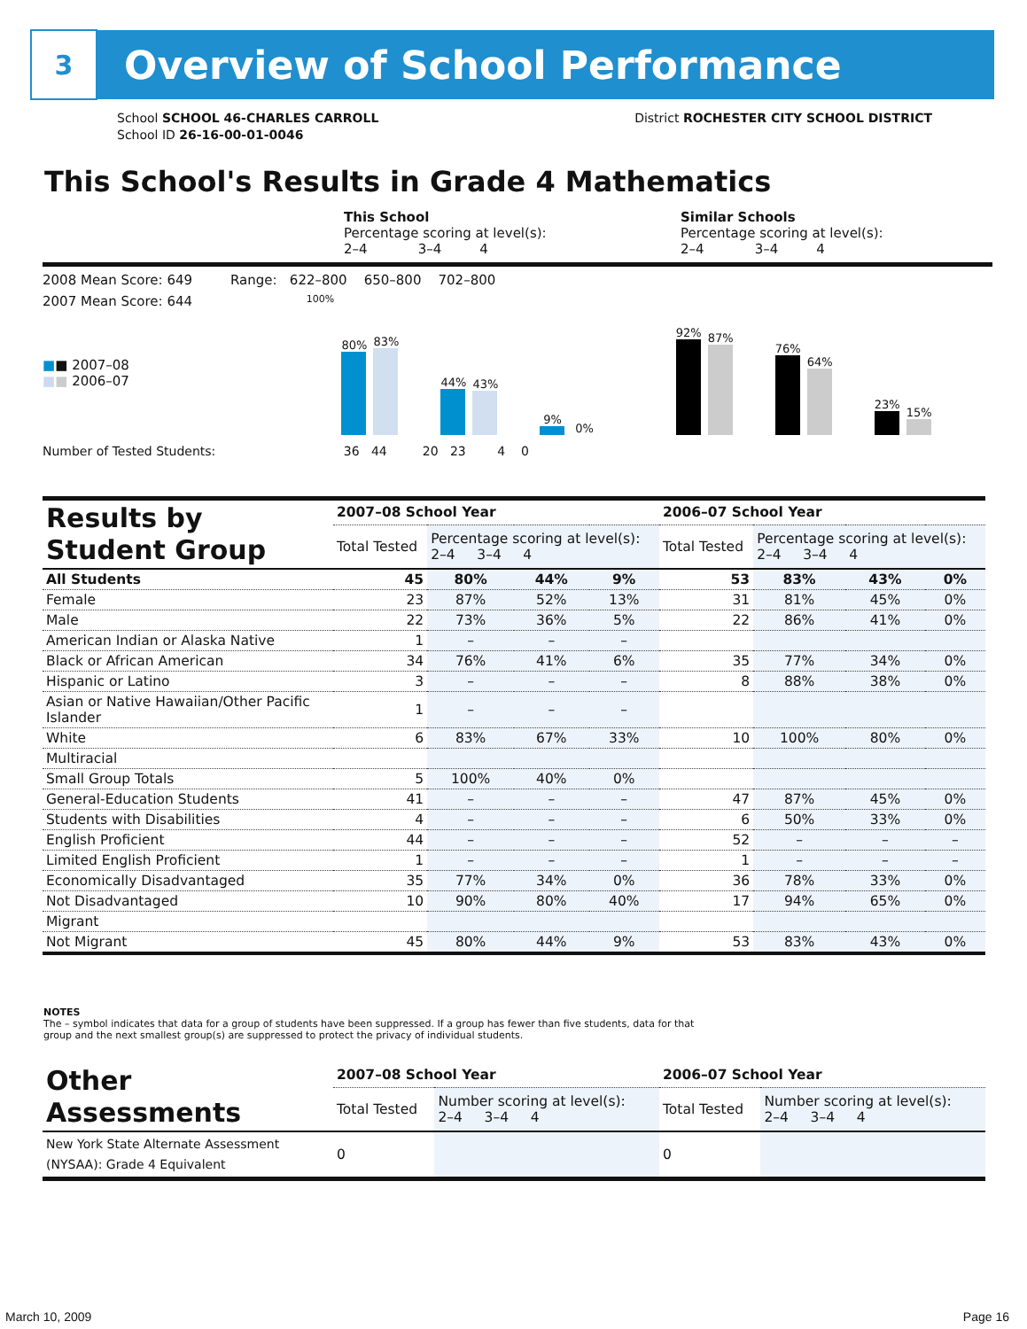3
Overview of School Performance
School SCHOOL 46-CHARLES CARROLL
School ID 26-16-00-01-0046
District ROCHESTER CITY SCHOOL DISTRICT
This School's Results in Grade 4 Mathematics
This School
Percentage scoring at level(s):
2–4 3–4 4
Similar Schools
Percentage scoring at level(s):
2–4 3–4 4
2008 Mean Score: 649 Range: 622–800 650–800 702–800
2007 Mean Score: 644
■■ 2007–08
■■ 2006–07
100%
80%
83%
44%
43%
9%
0%
92%
87%
76%
64%
23%
15%
Number of Tested Students: 36 44 20 23 4 0
| Results by Student Group | 2007–08 School Year | | | | 2006–07 School Year | | | |
| --- | --- | --- | --- | --- | --- | --- | --- | --- |
| | Total Tested | Percentage scoring at level(s): 2–4 3–4 4 | | | Total Tested | Percentage scoring at level(s): 2–4 3–4 4 | | |
| All Students | 45 | 80% | 44% | 9% | 53 | 83% | 43% | 0% |
| Female | 23 | 87% | 52% | 13% | 31 | 81% | 45% | 0% |
| Male | 22 | 73% | 36% | 5% | 22 | 86% | 41% | 0% |
| American Indian or Alaska Native | 1 | – | – | – | | | | |
| Black or African American | 34 | 76% | 41% | 6% | 35 | 77% | 34% | 0% |
| Hispanic or Latino | 3 | – | – | – | 8 | 88% | 38% | 0% |
| Asian or Native Hawaiian/Other Pacific Islander | 1 | – | – | – | | | | |
| White | 6 | 83% | 67% | 33% | 10 | 100% | 80% | 0% |
| Multiracial | | | | | | | | |
| Small Group Totals | 5 | 100% | 40% | 0% | | | | |
| General-Education Students | 41 | – | – | – | 47 | 87% | 45% | 0% |
| Students with Disabilities | 4 | – | – | – | 6 | 50% | 33% | 0% |
| English Proficient | 44 | – | – | – | 52 | – | – | – |
| Limited English Proficient | 1 | – | – | – | 1 | – | – | – |
| Economically Disadvantaged | 35 | 77% | 34% | 0% | 36 | 78% | 33% | 0% |
| Not Disadvantaged | 10 | 90% | 80% | 40% | 17 | 94% | 65% | 0% |
| Migrant | | | | | | | | |
| Not Migrant | 45 | 80% | 44% | 9% | 53 | 83% | 43% | 0% |
NOTES
The – symbol indicates that data for a group of students have been suppressed. If a group has fewer than five students, data for that group and the next smallest group(s) are suppressed to protect the privacy of individual students.
| Other Assessments | 2007–08 School Year | | 2006–07 School Year | |
| --- | --- | --- | --- | --- |
| | Total Tested | Number scoring at level(s): 2–4 3–4 4 | Total Tested | Number scoring at level(s): 2–4 3–4 4 |
| New York State Alternate Assessment (NYSAA): Grade 4 Equivalent | 0 | | 0 | |
March 10, 2009 Page 16